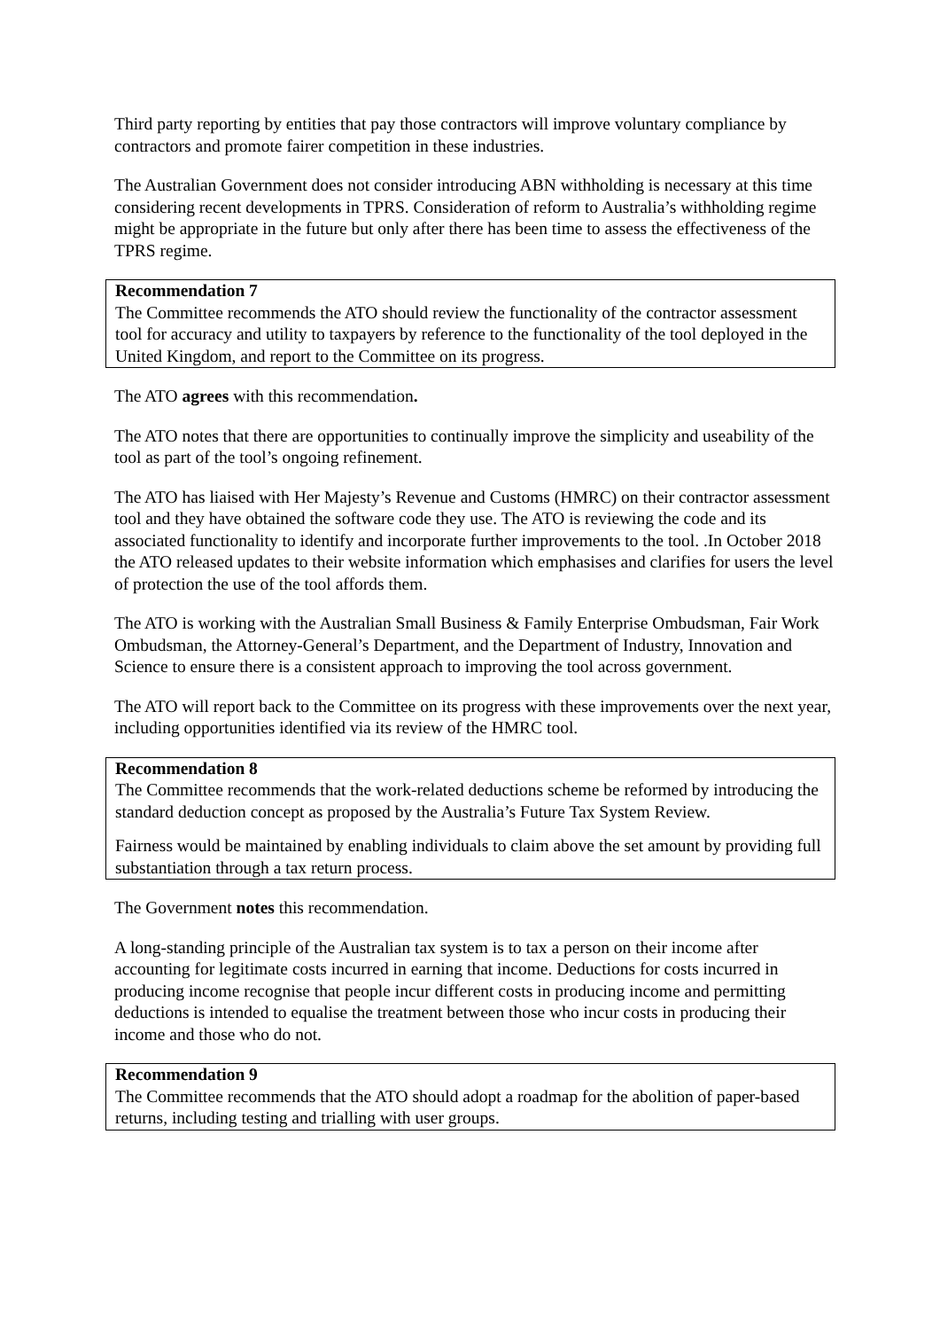Third party reporting by entities that pay those contractors will improve voluntary compliance by contractors and promote fairer competition in these industries.
The Australian Government does not consider introducing ABN withholding is necessary at this time considering recent developments in TPRS. Consideration of reform to Australia’s withholding regime might be appropriate in the future but only after there has been time to assess the effectiveness of the TPRS regime.
Recommendation 7
The Committee recommends the ATO should review the functionality of the contractor assessment tool for accuracy and utility to taxpayers by reference to the functionality of the tool deployed in the United Kingdom, and report to the Committee on its progress.
The ATO agrees with this recommendation.
The ATO notes that there are opportunities to continually improve the simplicity and useability of the tool as part of the tool’s ongoing refinement.
The ATO has liaised with Her Majesty’s Revenue and Customs (HMRC) on their contractor assessment tool and they have obtained the software code they use. The ATO is reviewing the code and its associated functionality to identify and incorporate further improvements to the tool. .In October 2018 the ATO released updates to their website information which emphasises and clarifies for users the level of protection the use of the tool affords them.
The ATO is working with the Australian Small Business & Family Enterprise Ombudsman, Fair Work Ombudsman, the Attorney-General’s Department, and the Department of Industry, Innovation and Science to ensure there is a consistent approach to improving the tool across government.
The ATO will report back to the Committee on its progress with these improvements over the next year, including opportunities identified via its review of the HMRC tool.
Recommendation 8
The Committee recommends that the work-related deductions scheme be reformed by introducing the standard deduction concept as proposed by the Australia’s Future Tax System Review.
Fairness would be maintained by enabling individuals to claim above the set amount by providing full substantiation through a tax return process.
The Government notes this recommendation.
A long-standing principle of the Australian tax system is to tax a person on their income after accounting for legitimate costs incurred in earning that income. Deductions for costs incurred in producing income recognise that people incur different costs in producing income and permitting deductions is intended to equalise the treatment between those who incur costs in producing their income and those who do not.
Recommendation 9
The Committee recommends that the ATO should adopt a roadmap for the abolition of paper-based returns, including testing and trialling with user groups.